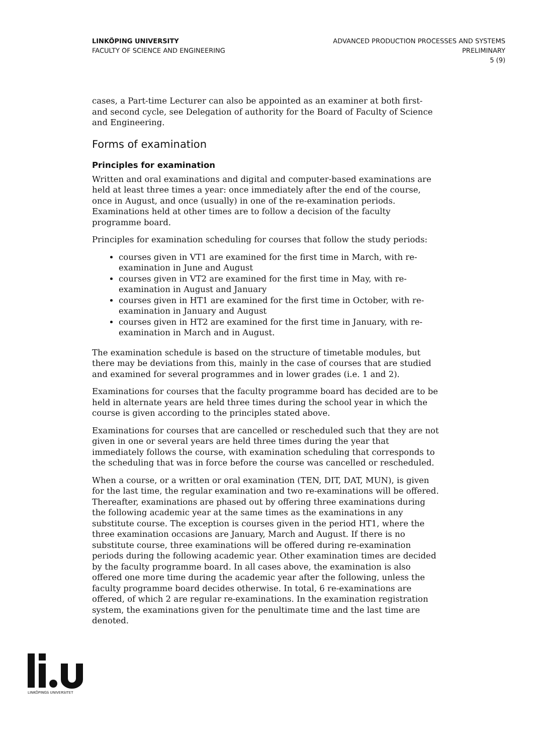LINKÖPING UNIVERSITY
FACULTY OF SCIENCE AND ENGINEERING
ADVANCED PRODUCTION PROCESSES AND SYSTEMS
PRELIMINARY
5 (9)
cases, a Part-time Lecturer can also be appointed as an examiner at both first- and second cycle, see Delegation of authority for the Board of Faculty of Science and Engineering.
Forms of examination
Principles for examination
Written and oral examinations and digital and computer-based examinations are held at least three times a year: once immediately after the end of the course, once in August, and once (usually) in one of the re-examination periods. Examinations held at other times are to follow a decision of the faculty programme board.
Principles for examination scheduling for courses that follow the study periods:
courses given in VT1 are examined for the first time in March, with re-examination in June and August
courses given in VT2 are examined for the first time in May, with re-examination in August and January
courses given in HT1 are examined for the first time in October, with re-examination in January and August
courses given in HT2 are examined for the first time in January, with re-examination in March and in August.
The examination schedule is based on the structure of timetable modules, but there may be deviations from this, mainly in the case of courses that are studied and examined for several programmes and in lower grades (i.e. 1 and 2).
Examinations for courses that the faculty programme board has decided are to be held in alternate years are held three times during the school year in which the course is given according to the principles stated above.
Examinations for courses that are cancelled or rescheduled such that they are not given in one or several years are held three times during the year that immediately follows the course, with examination scheduling that corresponds to the scheduling that was in force before the course was cancelled or rescheduled.
When a course, or a written or oral examination (TEN, DIT, DAT, MUN), is given for the last time, the regular examination and two re-examinations will be offered. Thereafter, examinations are phased out by offering three examinations during the following academic year at the same times as the examinations in any substitute course. The exception is courses given in the period HT1, where the three examination occasions are January, March and August. If there is no substitute course, three examinations will be offered during re-examination periods during the following academic year. Other examination times are decided by the faculty programme board. In all cases above, the examination is also offered one more time during the academic year after the following, unless the faculty programme board decides otherwise. In total, 6 re-examinations are offered, of which 2 are regular re-examinations. In the examination registration system, the examinations given for the penultimate time and the last time are denoted.
LINKÖPINGS UNIVERSITET